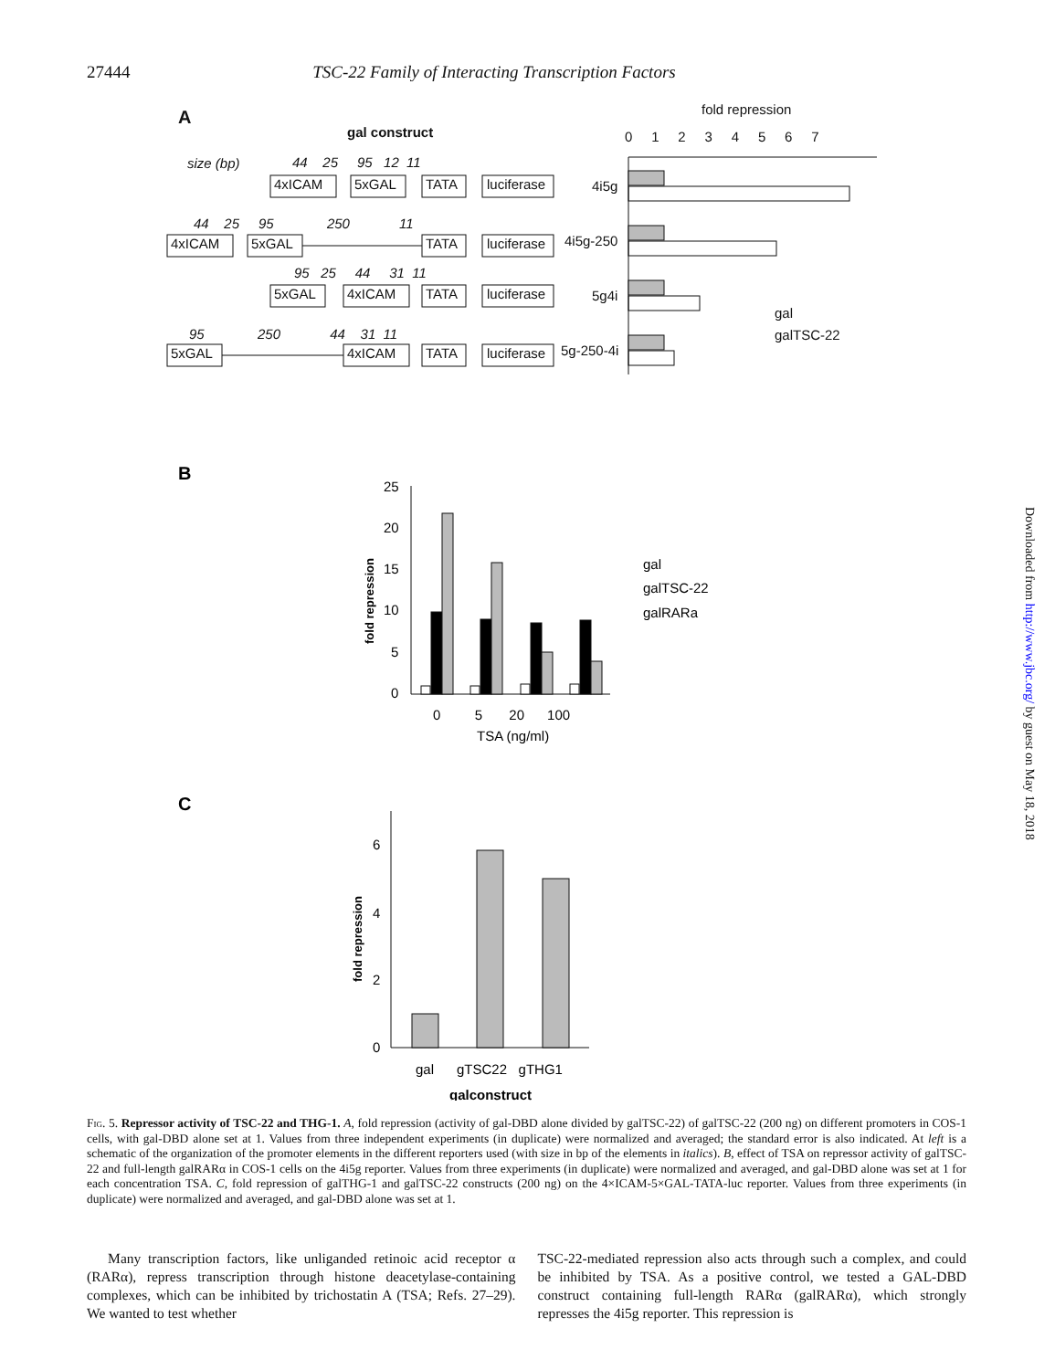27444 TSC-22 Family of Interacting Transcription Factors
Downloaded from http://www.jbc.org/ by guest on May 18, 2018
A
gal construct
fold repression
0 1 2 3 4 5 6 7
size (bp)
44 25 95 12 11
4xICAM
5xGAL
TATA
luciferase
4i5g
44 25 95 250 11
4xICAM
5xGAL
TATA
luciferase
4i5g-250
95 25 44 31 11
5xGAL
4xICAM
TATA
luciferase
5g4i
95 250 44 31 11
5xGAL
4xICAM
TATA
luciferase
5g-250-4i
gal
galTSC-22
B
25
20
15
10
5
0
fold repression
0 5 20 100
TSA (ng/ml)
gal
galTSC-22
galRARa
C
6
4
2
0
fold repression
gal gTSC22 gTHG1
galconstruct
Fig. 5. Repressor activity of TSC-22 and THG-1. A, fold repression (activity of gal-DBD alone divided by galTSC-22) of galTSC-22 (200 ng) on different promoters in COS-1 cells, with gal-DBD alone set at 1. Values from three independent experiments (in duplicate) were normalized and averaged; the standard error is also indicated. At left is a schematic of the organization of the promoter elements in the different reporters used (with size in bp of the elements in italics). B, effect of TSA on repressor activity of galTSC-22 and full-length galRARα in COS-1 cells on the 4i5g reporter. Values from three experiments (in duplicate) were normalized and averaged, and gal-DBD alone was set at 1 for each concentration TSA. C, fold repression of galTHG-1 and galTSC-22 constructs (200 ng) on the 4×ICAM-5×GAL-TATA-luc reporter. Values from three experiments (in duplicate) were normalized and averaged, and gal-DBD alone was set at 1.
Many transcription factors, like unliganded retinoic acid receptor α (RARα), repress transcription through histone deacetylase-containing complexes, which can be inhibited by trichostatin A (TSA; Refs. 27–29). We wanted to test whether
TSC-22-mediated repression also acts through such a complex, and could be inhibited by TSA. As a positive control, we tested a GAL-DBD construct containing full-length RARα (galRARα), which strongly represses the 4i5g reporter. This repression is